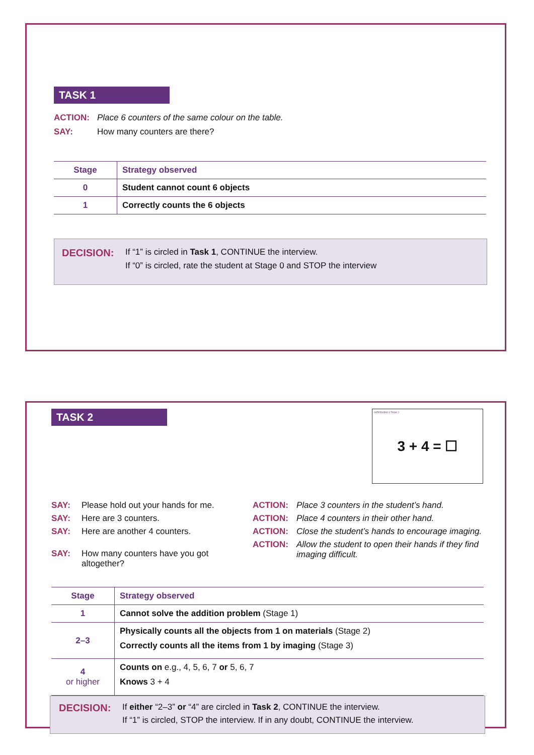TASK 1
ACTION: Place 6 counters of the same colour on the table.
SAY: How many counters are there?
| Stage | Strategy observed |
| --- | --- |
| 0 | Student cannot count 6 objects |
| 1 | Correctly counts the 6 objects |
DECISION:
If “1” is circled in Task 1, CONTINUE the interview.
If “0” is circled, rate the student at Stage 0 and STOP the interview
TASK 2
INTERVIEW 4 TASK 2
3 + 4 = ☐
SAY: Please hold out your hands for me.
SAY: Here are 3 counters.
SAY: Here are another 4 counters.
SAY: How many counters have you got altogether?
ACTION: Place 3 counters in the student’s hand.
ACTION: Place 4 counters in their other hand.
ACTION: Close the student’s hands to encourage imaging.
ACTION: Allow the student to open their hands if they find imaging difficult.
| Stage | Strategy observed |
| --- | --- |
| 1 | Cannot solve the addition problem (Stage 1) |
| 2–3 | Physically counts all the objects from 1 on materials (Stage 2) Correctly counts all the items from 1 by imaging (Stage 3) |
| 4 or higher | Counts on e.g., 4, 5, 6, 7 or 5, 6, 7 Knows 3 + 4 |
DECISION:
If either “2–3” or “4” are circled in Task 2, CONTINUE the interview.
If “1” is circled, STOP the interview. If in any doubt, CONTINUE the interview.